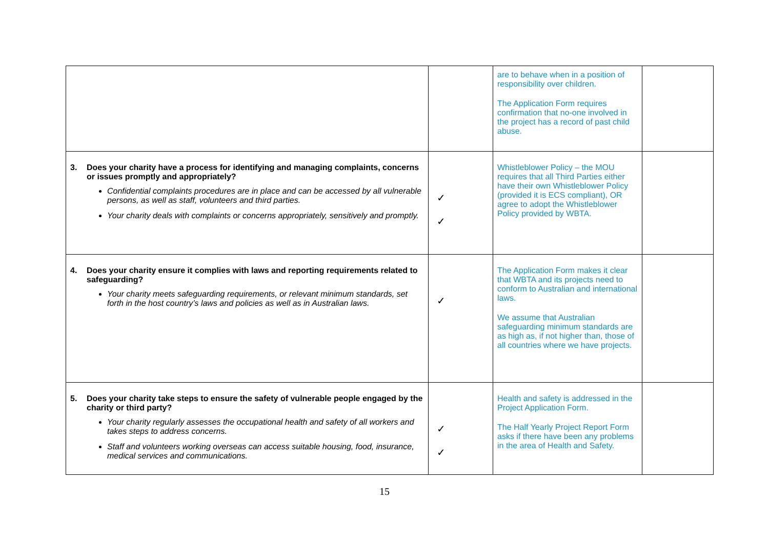| | | are to behave when in a position of responsibility over children. The Application Form requires confirmation that no-one involved in the project has a record of past child abuse. | |
| 3. Does your charity have a process for identifying and managing complaints, concerns or issues promptly and appropriately? Confidential complaints procedures are in place and can be accessed by all vulnerable persons, as well as staff, volunteers and third parties. Your charity deals with complaints or concerns appropriately, sensitively and promptly. | ✓ ✓ | Whistleblower Policy – the MOU requires that all Third Parties either have their own Whistleblower Policy (provided it is ECS compliant), OR agree to adopt the Whistleblower Policy provided by WBTA. | |
| 4. Does your charity ensure it complies with laws and reporting requirements related to safeguarding? Your charity meets safeguarding requirements, or relevant minimum standards, set forth in the host country’s laws and policies as well as in Australian laws. | ✓ | The Application Form makes it clear that WBTA and its projects need to conform to Australian and international laws. We assume that Australian safeguarding minimum standards are as high as, if not higher than, those of all countries where we have projects. | |
| 5. Does your charity take steps to ensure the safety of vulnerable people engaged by the charity or third party? Your charity regularly assesses the occupational health and safety of all workers and takes steps to address concerns. Staff and volunteers working overseas can access suitable housing, food, insurance, medical services and communications. | ✓ ✓ | Health and safety is addressed in the Project Application Form. The Half Yearly Project Report Form asks if there have been any problems in the area of Health and Safety. | |
15